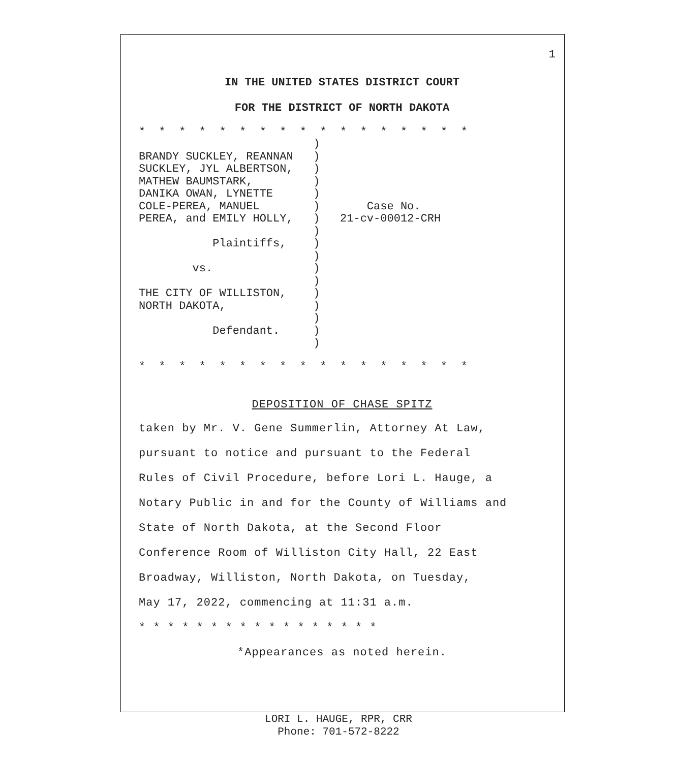1
IN THE UNITED STATES DISTRICT COURT
FOR THE DISTRICT OF NORTH DAKOTA
* * * * * * * * * * * * * * * * *
                          )
BRANDY SUCKLEY, REANNAN   )
SUCKLEY, JYL ALBERTSON,   )
MATHEW BAUMSTARK,         )
DANIKA OWAN, LYNETTE      )
COLE-PEREA, MANUEL        )       Case No.
PEREA, and EMILY HOLLY,   )   21-cv-00012-CRH
                          )
           Plaintiffs,    )
                          )
        vs.               )
                          )
THE CITY OF WILLISTON,    )
NORTH DAKOTA,             )
                          )
           Defendant.     )
                          )
* * * * * * * * * * * * * * * * *
DEPOSITION OF CHASE SPITZ
taken by Mr. V. Gene Summerlin, Attorney At Law,
pursuant to notice and pursuant to the Federal
Rules of Civil Procedure, before Lori L. Hauge, a
Notary Public in and for the County of Williams and
State of North Dakota, at the Second Floor
Conference Room of Williston City Hall, 22 East
Broadway, Williston, North Dakota, on Tuesday,
May 17, 2022, commencing at 11:31 a.m.
* * * * * * * * * * * * * * * * *
*Appearances as noted herein.
LORI L. HAUGE, RPR, CRR
Phone: 701-572-8222